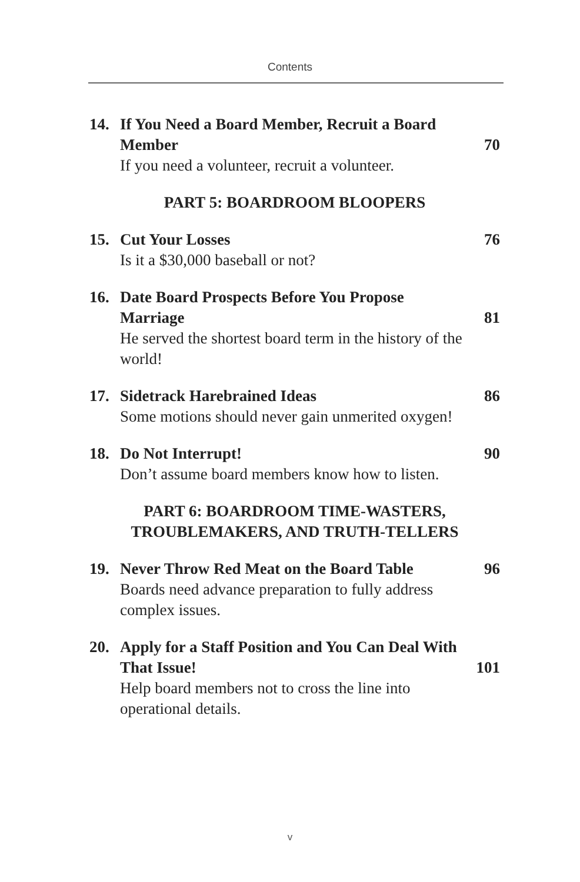Contents
14.
If You Need a Board Member, Recruit a Board Member
70
If you need a volunteer, recruit a volunteer.
PART 5: BOARDROOM BLOOPERS
15.
Cut Your Losses
76
Is it a $30,000 baseball or not?
16.
Date Board Prospects Before You Propose Marriage
81
He served the shortest board term in the history of the world!
17.
Sidetrack Harebrained Ideas
86
Some motions should never gain unmerited oxygen!
18.
Do Not Interrupt!
90
Don’t assume board members know how to listen.
PART 6: BOARDROOM TIME-WASTERS,
TROUBLEMAKERS, AND TRUTH-TELLERS
19.
Never Throw Red Meat on the Board Table
96
Boards need advance preparation to fully address complex issues.
20.
Apply for a Staff Position and You Can Deal With That Issue!
101
Help board members not to cross the line into operational details.
v